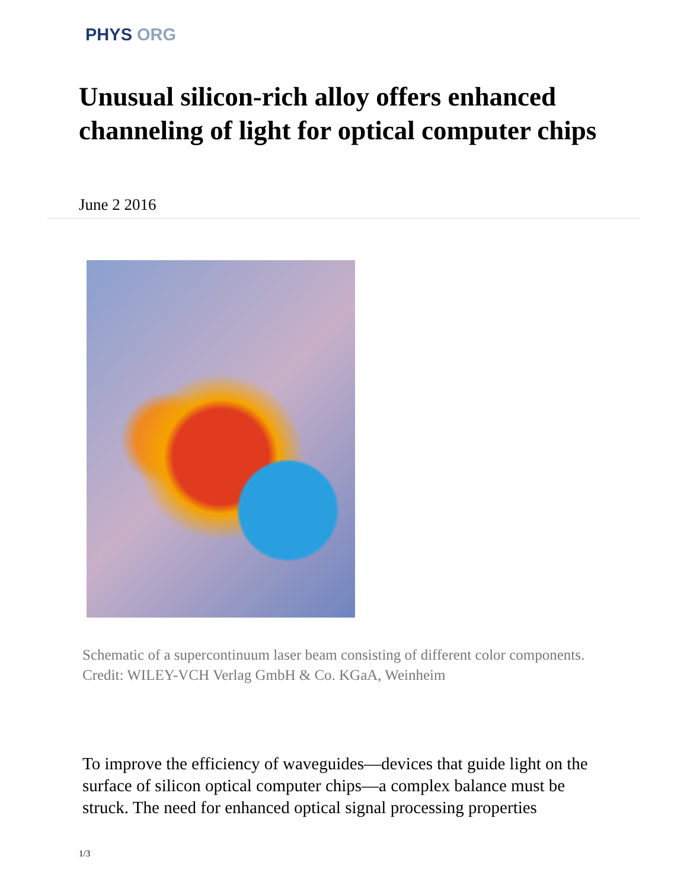PHYS ORG
Unusual silicon-rich alloy offers enhanced channeling of light for optical computer chips
June 2 2016
Schematic of a supercontinuum laser beam consisting of different color components. Credit: WILEY-VCH Verlag GmbH & Co. KGaA, Weinheim
To improve the efficiency of waveguides—devices that guide light on the surface of silicon optical computer chips—a complex balance must be struck. The need for enhanced optical signal processing properties
1/3